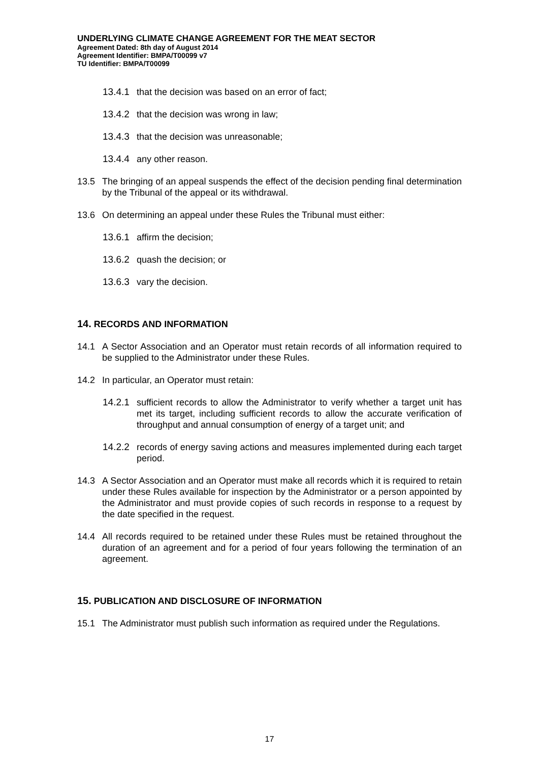UNDERLYING CLIMATE CHANGE AGREEMENT FOR THE MEAT SECTOR
Agreement Dated: 8th day of August 2014
Agreement Identifier: BMPA/T00099 v7
TU Identifier: BMPA/T00099
13.4.1 that the decision was based on an error of fact;
13.4.2 that the decision was wrong in law;
13.4.3 that the decision was unreasonable;
13.4.4 any other reason.
13.5 The bringing of an appeal suspends the effect of the decision pending final determination by the Tribunal of the appeal or its withdrawal.
13.6 On determining an appeal under these Rules the Tribunal must either:
13.6.1 affirm the decision;
13.6.2 quash the decision; or
13.6.3 vary the decision.
14. RECORDS AND INFORMATION
14.1 A Sector Association and an Operator must retain records of all information required to be supplied to the Administrator under these Rules.
14.2 In particular, an Operator must retain:
14.2.1 sufficient records to allow the Administrator to verify whether a target unit has met its target, including sufficient records to allow the accurate verification of throughput and annual consumption of energy of a target unit; and
14.2.2 records of energy saving actions and measures implemented during each target period.
14.3 A Sector Association and an Operator must make all records which it is required to retain under these Rules available for inspection by the Administrator or a person appointed by the Administrator and must provide copies of such records in response to a request by the date specified in the request.
14.4 All records required to be retained under these Rules must be retained throughout the duration of an agreement and for a period of four years following the termination of an agreement.
15. PUBLICATION AND DISCLOSURE OF INFORMATION
15.1 The Administrator must publish such information as required under the Regulations.
17